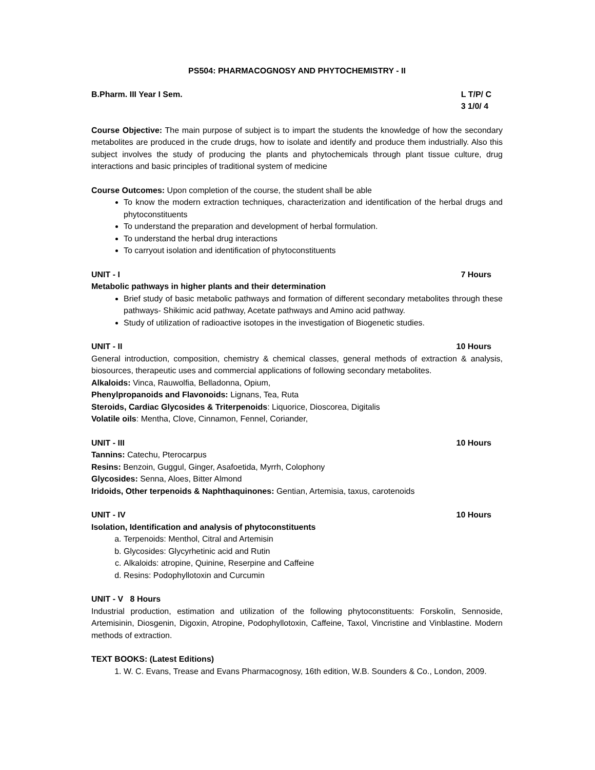PS504: PHARMACOGNOSY AND PHYTOCHEMISTRY - II
B.Pharm. III Year I Sem. L T/P/ C
3 1/0/ 4
Course Objective: The main purpose of subject is to impart the students the knowledge of how the secondary metabolites are produced in the crude drugs, how to isolate and identify and produce them industrially. Also this subject involves the study of producing the plants and phytochemicals through plant tissue culture, drug interactions and basic principles of traditional system of medicine
Course Outcomes: Upon completion of the course, the student shall be able
To know the modern extraction techniques, characterization and identification of the herbal drugs and phytoconstituents
To understand the preparation and development of herbal formulation.
To understand the herbal drug interactions
To carryout isolation and identification of phytoconstituents
UNIT - I 7 Hours
Metabolic pathways in higher plants and their determination
Brief study of basic metabolic pathways and formation of different secondary metabolites through these pathways- Shikimic acid pathway, Acetate pathways and Amino acid pathway.
Study of utilization of radioactive isotopes in the investigation of Biogenetic studies.
UNIT - II 10 Hours
General introduction, composition, chemistry & chemical classes, general methods of extraction & analysis, biosources, therapeutic uses and commercial applications of following secondary metabolites.
Alkaloids: Vinca, Rauwolfia, Belladonna, Opium,
Phenylpropanoids and Flavonoids: Lignans, Tea, Ruta
Steroids, Cardiac Glycosides & Triterpenoids: Liquorice, Dioscorea, Digitalis
Volatile oils: Mentha, Clove, Cinnamon, Fennel, Coriander,
UNIT - III 10 Hours
Tannins: Catechu, Pterocarpus
Resins: Benzoin, Guggul, Ginger, Asafoetida, Myrrh, Colophony
Glycosides: Senna, Aloes, Bitter Almond
Iridoids, Other terpenoids & Naphthaquinones: Gentian, Artemisia, taxus, carotenoids
UNIT - IV 10 Hours
Isolation, Identification and analysis of phytoconstituents
a. Terpenoids: Menthol, Citral and Artemisin
b. Glycosides: Glycyrhetinic acid and Rutin
c. Alkaloids: atropine, Quinine, Reserpine and Caffeine
d. Resins: Podophyllotoxin and Curcumin
UNIT - V 8 Hours
Industrial production, estimation and utilization of the following phytoconstituents: Forskolin, Sennoside, Artemisinin, Diosgenin, Digoxin, Atropine, Podophyllotoxin, Caffeine, Taxol, Vincristine and Vinblastine. Modern methods of extraction.
TEXT BOOKS: (Latest Editions)
1. W. C. Evans, Trease and Evans Pharmacognosy, 16th edition, W.B. Sounders & Co., London, 2009.